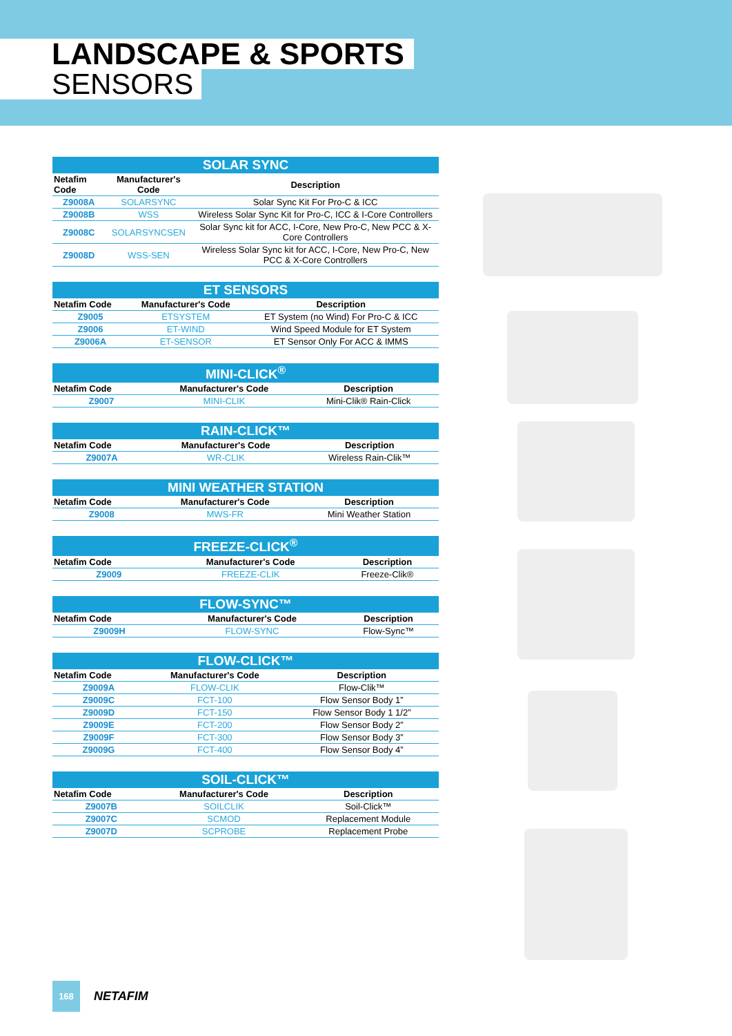LANDSCAPE & SPORTS
SENSORS
| SOLAR SYNC | | |
| --- | --- | --- |
| Netafim Code | Manufacturer's Code | Description |
| Z9008A | SOLARSYNC | Solar Sync Kit For Pro-C & ICC |
| Z9008B | WSS | Wireless Solar Sync Kit for Pro-C, ICC & I-Core Controllers |
| Z9008C | SOLARSYNCSEN | Solar Sync kit for ACC, I-Core, New Pro-C, New PCC & X-Core Controllers |
| Z9008D | WSS-SEN | Wireless Solar Sync kit for ACC, I-Core, New Pro-C, New PCC & X-Core Controllers |
| ET SENSORS | | |
| --- | --- | --- |
| Netafim Code | Manufacturer's Code | Description |
| Z9005 | ETSYSTEM | ET System (no Wind) For Pro-C & ICC |
| Z9006 | ET-WIND | Wind Speed Module for ET System |
| Z9006A | ET-SENSOR | ET Sensor Only For ACC & IMMS |
| MINI-CLICK<sup>®</sup> | | |
| --- | --- | --- |
| Netafim Code | Manufacturer's Code | Description |
| Z9007 | MINI-CLIK | Mini-Clik® Rain-Click |
| RAIN-CLICK™ | | |
| --- | --- | --- |
| Netafim Code | Manufacturer's Code | Description |
| Z9007A | WR-CLIK | Wireless Rain-Clik™ |
| MINI WEATHER STATION | | |
| --- | --- | --- |
| Netafim Code | Manufacturer's Code | Description |
| Z9008 | MWS-FR | Mini Weather Station |
| FREEZE-CLICK<sup>®</sup> | | |
| --- | --- | --- |
| Netafim Code | Manufacturer's Code | Description |
| Z9009 | FREEZE-CLIK | Freeze-Clik® |
| FLOW-SYNC™ | | |
| --- | --- | --- |
| Netafim Code | Manufacturer's Code | Description |
| Z9009H | FLOW-SYNC | Flow-Sync™ |
| FLOW-CLICK™ | | |
| --- | --- | --- |
| Netafim Code | Manufacturer's Code | Description |
| Z9009A | FLOW-CLIK | Flow-Clik™ |
| Z9009C | FCT-100 | Flow Sensor Body 1” |
| Z9009D | FCT-150 | Flow Sensor Body 1 1/2” |
| Z9009E | FCT-200 | Flow Sensor Body 2” |
| Z9009F | FCT-300 | Flow Sensor Body 3” |
| Z9009G | FCT-400 | Flow Sensor Body 4” |
| SOIL-CLICK™ | | |
| --- | --- | --- |
| Netafim Code | Manufacturer's Code | Description |
| Z9007B | SOILCLIK | Soil-Click™ |
| Z9007C | SCMOD | Replacement Module |
| Z9007D | SCPROBE | Replacement Probe |
168
NETAFIM